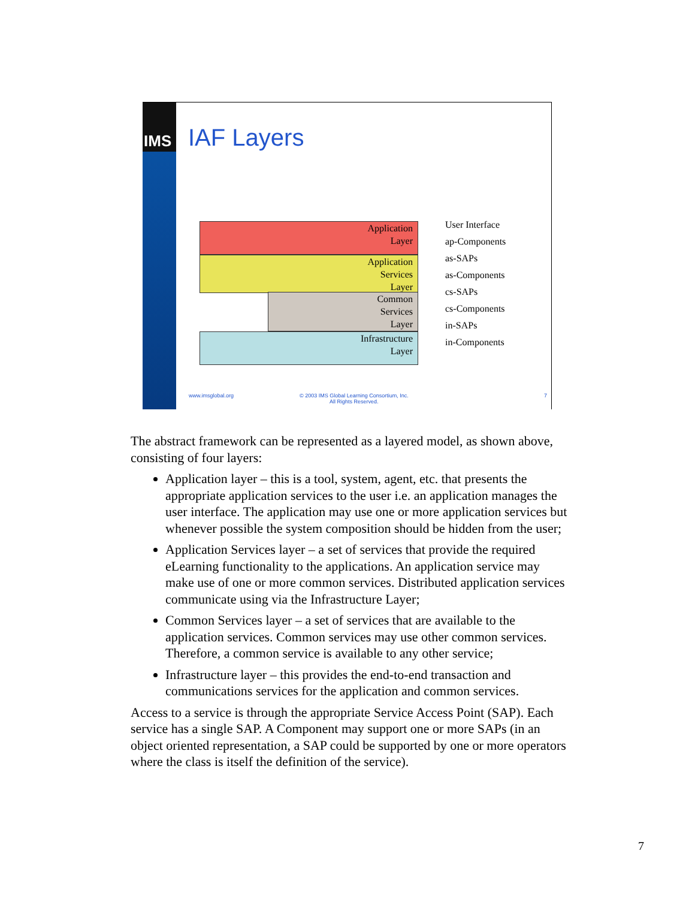IMS
IAF Layers
Application
Layer
Application
Services
Layer
Common
Services
Layer
Infrastructure
Layer
User Interface
ap-Components
as-SAPs
as-Components
cs-SAPs
cs-Components
in-SAPs
in-Components
www.imsglobal.org
© 2003 IMS Global Learning Consortium, Inc.
All Rights Reserved.
7
The abstract framework can be represented as a layered model, as shown above, consisting of four layers:
Application layer – this is a tool, system, agent, etc. that presents the appropriate application services to the user i.e. an application manages the user interface. The application may use one or more application services but whenever possible the system composition should be hidden from the user;
Application Services layer – a set of services that provide the required eLearning functionality to the applications. An application service may make use of one or more common services. Distributed application services communicate using via the Infrastructure Layer;
Common Services layer – a set of services that are available to the application services. Common services may use other common services. Therefore, a common service is available to any other service;
Infrastructure layer – this provides the end-to-end transaction and communications services for the application and common services.
Access to a service is through the appropriate Service Access Point (SAP). Each service has a single SAP. A Component may support one or more SAPs (in an object oriented representation, a SAP could be supported by one or more operators where the class is itself the definition of the service).
7